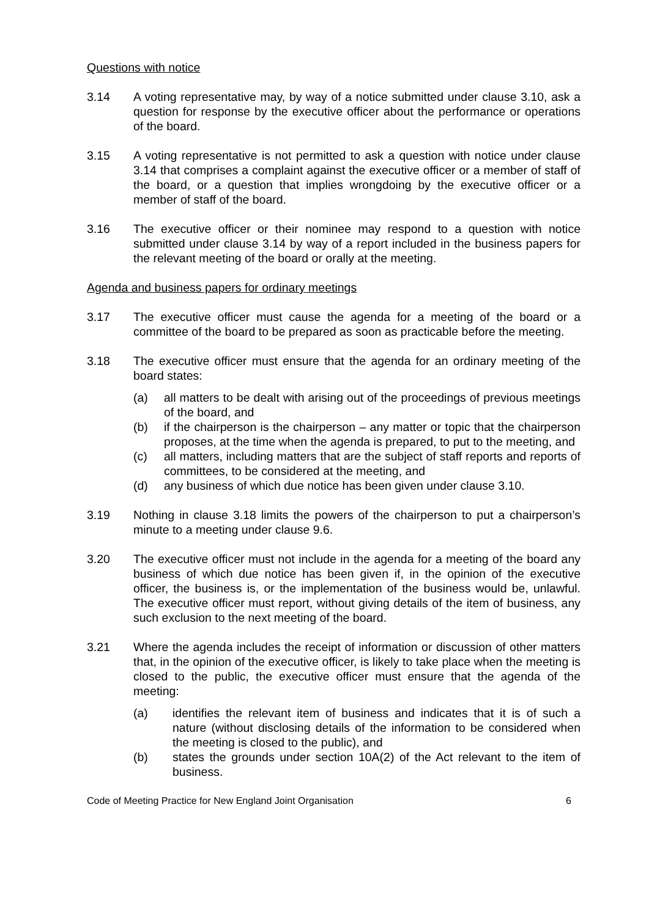Questions with notice
3.14 A voting representative may, by way of a notice submitted under clause 3.10, ask a question for response by the executive officer about the performance or operations of the board.
3.15 A voting representative is not permitted to ask a question with notice under clause 3.14 that comprises a complaint against the executive officer or a member of staff of the board, or a question that implies wrongdoing by the executive officer or a member of staff of the board.
3.16 The executive officer or their nominee may respond to a question with notice submitted under clause 3.14 by way of a report included in the business papers for the relevant meeting of the board or orally at the meeting.
Agenda and business papers for ordinary meetings
3.17 The executive officer must cause the agenda for a meeting of the board or a committee of the board to be prepared as soon as practicable before the meeting.
3.18 The executive officer must ensure that the agenda for an ordinary meeting of the board states:
(a) all matters to be dealt with arising out of the proceedings of previous meetings of the board, and
(b) if the chairperson is the chairperson – any matter or topic that the chairperson proposes, at the time when the agenda is prepared, to put to the meeting, and
(c) all matters, including matters that are the subject of staff reports and reports of committees, to be considered at the meeting, and
(d) any business of which due notice has been given under clause 3.10.
3.19 Nothing in clause 3.18 limits the powers of the chairperson to put a chairperson’s minute to a meeting under clause 9.6.
3.20 The executive officer must not include in the agenda for a meeting of the board any business of which due notice has been given if, in the opinion of the executive officer, the business is, or the implementation of the business would be, unlawful. The executive officer must report, without giving details of the item of business, any such exclusion to the next meeting of the board.
3.21 Where the agenda includes the receipt of information or discussion of other matters that, in the opinion of the executive officer, is likely to take place when the meeting is closed to the public, the executive officer must ensure that the agenda of the meeting:
(a) identifies the relevant item of business and indicates that it is of such a nature (without disclosing details of the information to be considered when the meeting is closed to the public), and
(b) states the grounds under section 10A(2) of the Act relevant to the item of business.
Code of Meeting Practice for New England Joint Organisation 6